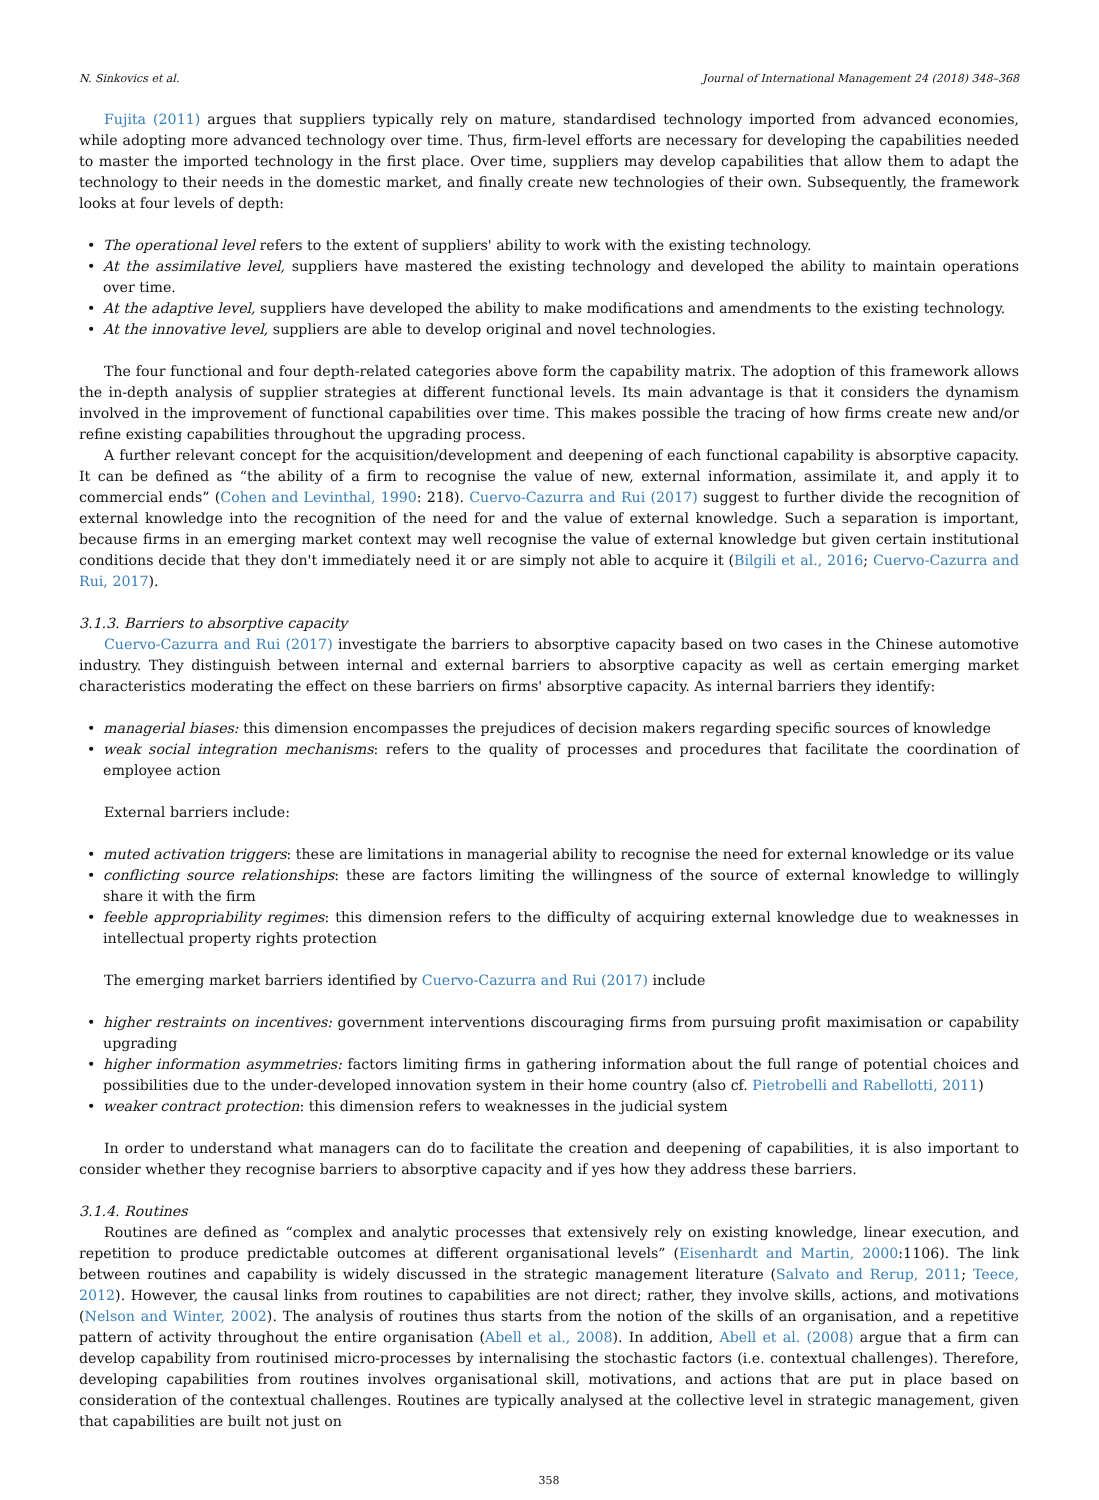N. Sinkovics et al. Journal of International Management 24 (2018) 348–368
Fujita (2011) argues that suppliers typically rely on mature, standardised technology imported from advanced economies, while adopting more advanced technology over time. Thus, firm-level efforts are necessary for developing the capabilities needed to master the imported technology in the first place. Over time, suppliers may develop capabilities that allow them to adapt the technology to their needs in the domestic market, and finally create new technologies of their own. Subsequently, the framework looks at four levels of depth:
• The operational level refers to the extent of suppliers' ability to work with the existing technology.
• At the assimilative level, suppliers have mastered the existing technology and developed the ability to maintain operations over time.
• At the adaptive level, suppliers have developed the ability to make modifications and amendments to the existing technology.
• At the innovative level, suppliers are able to develop original and novel technologies.
The four functional and four depth-related categories above form the capability matrix. The adoption of this framework allows the in-depth analysis of supplier strategies at different functional levels. Its main advantage is that it considers the dynamism involved in the improvement of functional capabilities over time. This makes possible the tracing of how firms create new and/or refine existing capabilities throughout the upgrading process.
A further relevant concept for the acquisition/development and deepening of each functional capability is absorptive capacity. It can be defined as “the ability of a firm to recognise the value of new, external information, assimilate it, and apply it to commercial ends” (Cohen and Levinthal, 1990: 218). Cuervo-Cazurra and Rui (2017) suggest to further divide the recognition of external knowledge into the recognition of the need for and the value of external knowledge. Such a separation is important, because firms in an emerging market context may well recognise the value of external knowledge but given certain institutional conditions decide that they don't immediately need it or are simply not able to acquire it (Bilgili et al., 2016; Cuervo-Cazurra and Rui, 2017).
3.1.3. Barriers to absorptive capacity
Cuervo-Cazurra and Rui (2017) investigate the barriers to absorptive capacity based on two cases in the Chinese automotive industry. They distinguish between internal and external barriers to absorptive capacity as well as certain emerging market characteristics moderating the effect on these barriers on firms' absorptive capacity. As internal barriers they identify:
• managerial biases: this dimension encompasses the prejudices of decision makers regarding specific sources of knowledge
• weak social integration mechanisms: refers to the quality of processes and procedures that facilitate the coordination of employee action
External barriers include:
• muted activation triggers: these are limitations in managerial ability to recognise the need for external knowledge or its value
• conflicting source relationships: these are factors limiting the willingness of the source of external knowledge to willingly share it with the firm
• feeble appropriability regimes: this dimension refers to the difficulty of acquiring external knowledge due to weaknesses in intellectual property rights protection
The emerging market barriers identified by Cuervo-Cazurra and Rui (2017) include
• higher restraints on incentives: government interventions discouraging firms from pursuing profit maximisation or capability upgrading
• higher information asymmetries: factors limiting firms in gathering information about the full range of potential choices and possibilities due to the under-developed innovation system in their home country (also cf. Pietrobelli and Rabellotti, 2011)
• weaker contract protection: this dimension refers to weaknesses in the judicial system
In order to understand what managers can do to facilitate the creation and deepening of capabilities, it is also important to consider whether they recognise barriers to absorptive capacity and if yes how they address these barriers.
3.1.4. Routines
Routines are defined as “complex and analytic processes that extensively rely on existing knowledge, linear execution, and repetition to produce predictable outcomes at different organisational levels” (Eisenhardt and Martin, 2000:1106). The link between routines and capability is widely discussed in the strategic management literature (Salvato and Rerup, 2011; Teece, 2012). However, the causal links from routines to capabilities are not direct; rather, they involve skills, actions, and motivations (Nelson and Winter, 2002). The analysis of routines thus starts from the notion of the skills of an organisation, and a repetitive pattern of activity throughout the entire organisation (Abell et al., 2008). In addition, Abell et al. (2008) argue that a firm can develop capability from routinised micro-processes by internalising the stochastic factors (i.e. contextual challenges). Therefore, developing capabilities from routines involves organisational skill, motivations, and actions that are put in place based on consideration of the contextual challenges. Routines are typically analysed at the collective level in strategic management, given that capabilities are built not just on
358